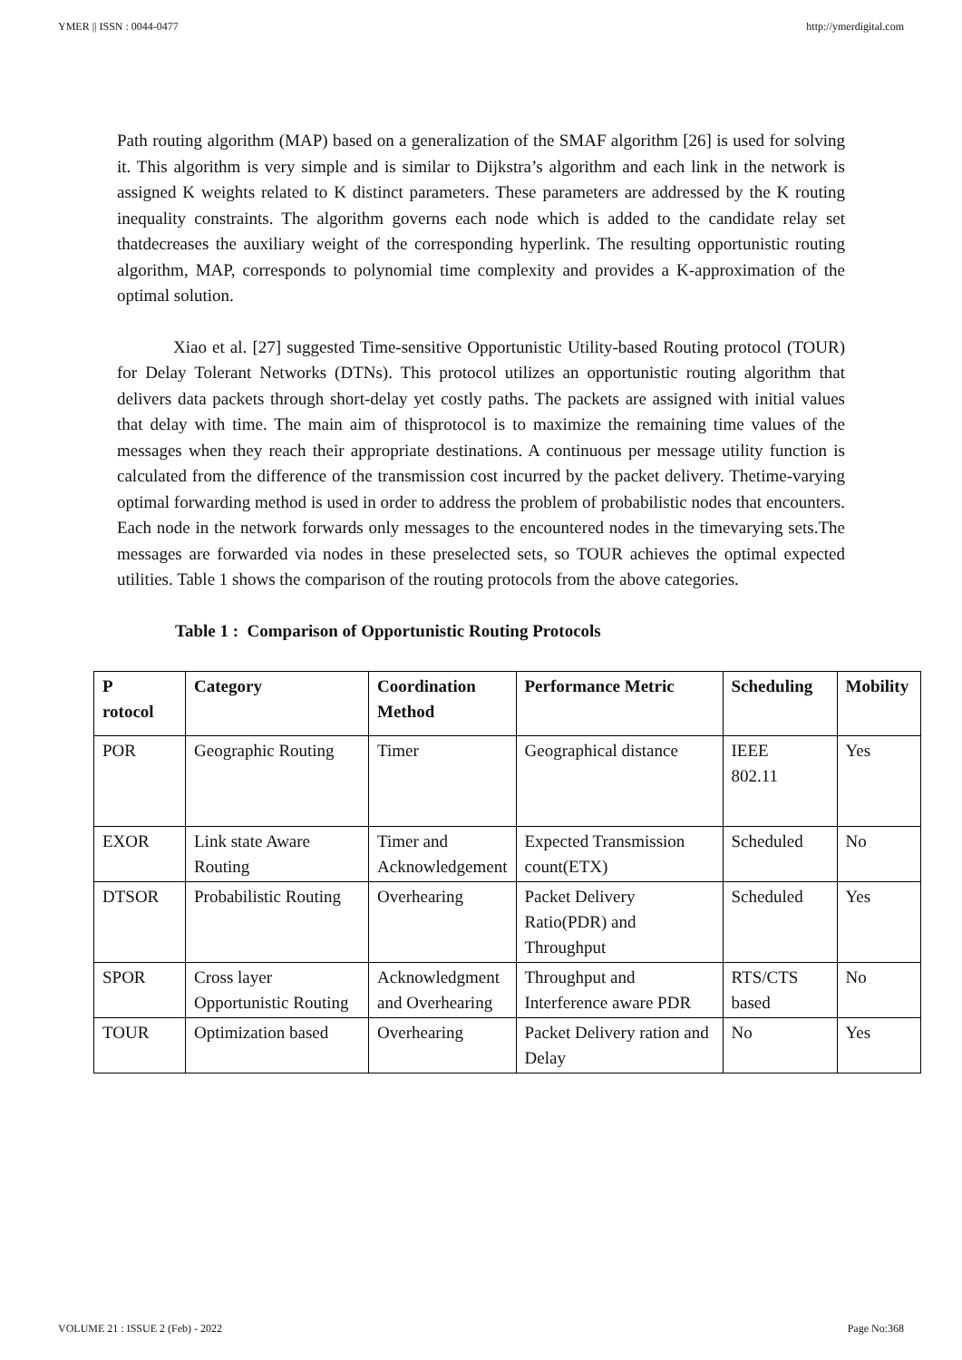YMER || ISSN : 0044-0477 http://ymerdigital.com
Path routing algorithm (MAP) based on a generalization of the SMAF algorithm [26] is used for solving it. This algorithm is very simple and is similar to Dijkstra’s algorithm and each link in the network is assigned K weights related to K distinct parameters. These parameters are addressed by the K routing inequality constraints. The algorithm governs each node which is added to the candidate relay set thatdecreases the auxiliary weight of the corresponding hyperlink. The resulting opportunistic routing algorithm, MAP, corresponds to polynomial time complexity and provides a K-approximation of the optimal solution.
Xiao et al. [27] suggested Time-sensitive Opportunistic Utility-based Routing protocol (TOUR) for Delay Tolerant Networks (DTNs). This protocol utilizes an opportunistic routing algorithm that delivers data packets through short-delay yet costly paths. The packets are assigned with initial values that delay with time. The main aim of thisprotocol is to maximize the remaining time values of the messages when they reach their appropriate destinations. A continuous per message utility function is calculated from the difference of the transmission cost incurred by the packet delivery. Thetime-varying optimal forwarding method is used in order to address the problem of probabilistic nodes that encounters. Each node in the network forwards only messages to the encountered nodes in the timevarying sets.The messages are forwarded via nodes in these preselected sets, so TOUR achieves the optimal expected utilities. Table 1 shows the comparison of the routing protocols from the above categories.
Table 1 : Comparison of Opportunistic Routing Protocols
| P rotocol | Category | Coordination Method | Performance Metric | Scheduling | Mobility |
| --- | --- | --- | --- | --- | --- |
| POR | Geographic Routing | Timer | Geographical distance | IEEE 802.11 | Yes |
| EXOR | Link state Aware Routing | Timer and Acknowledgement | Expected Transmission count(ETX) | Scheduled | No |
| DTSOR | Probabilistic Routing | Overhearing | Packet Delivery Ratio(PDR) and Throughput | Scheduled | Yes |
| SPOR | Cross layer Opportunistic Routing | Acknowledgment and Overhearing | Throughput and Interference aware PDR | RTS/CTS based | No |
| TOUR | Optimization based | Overhearing | Packet Delivery ration and Delay | No | Yes |
VOLUME 21 : ISSUE 2 (Feb) - 2022 Page No:368